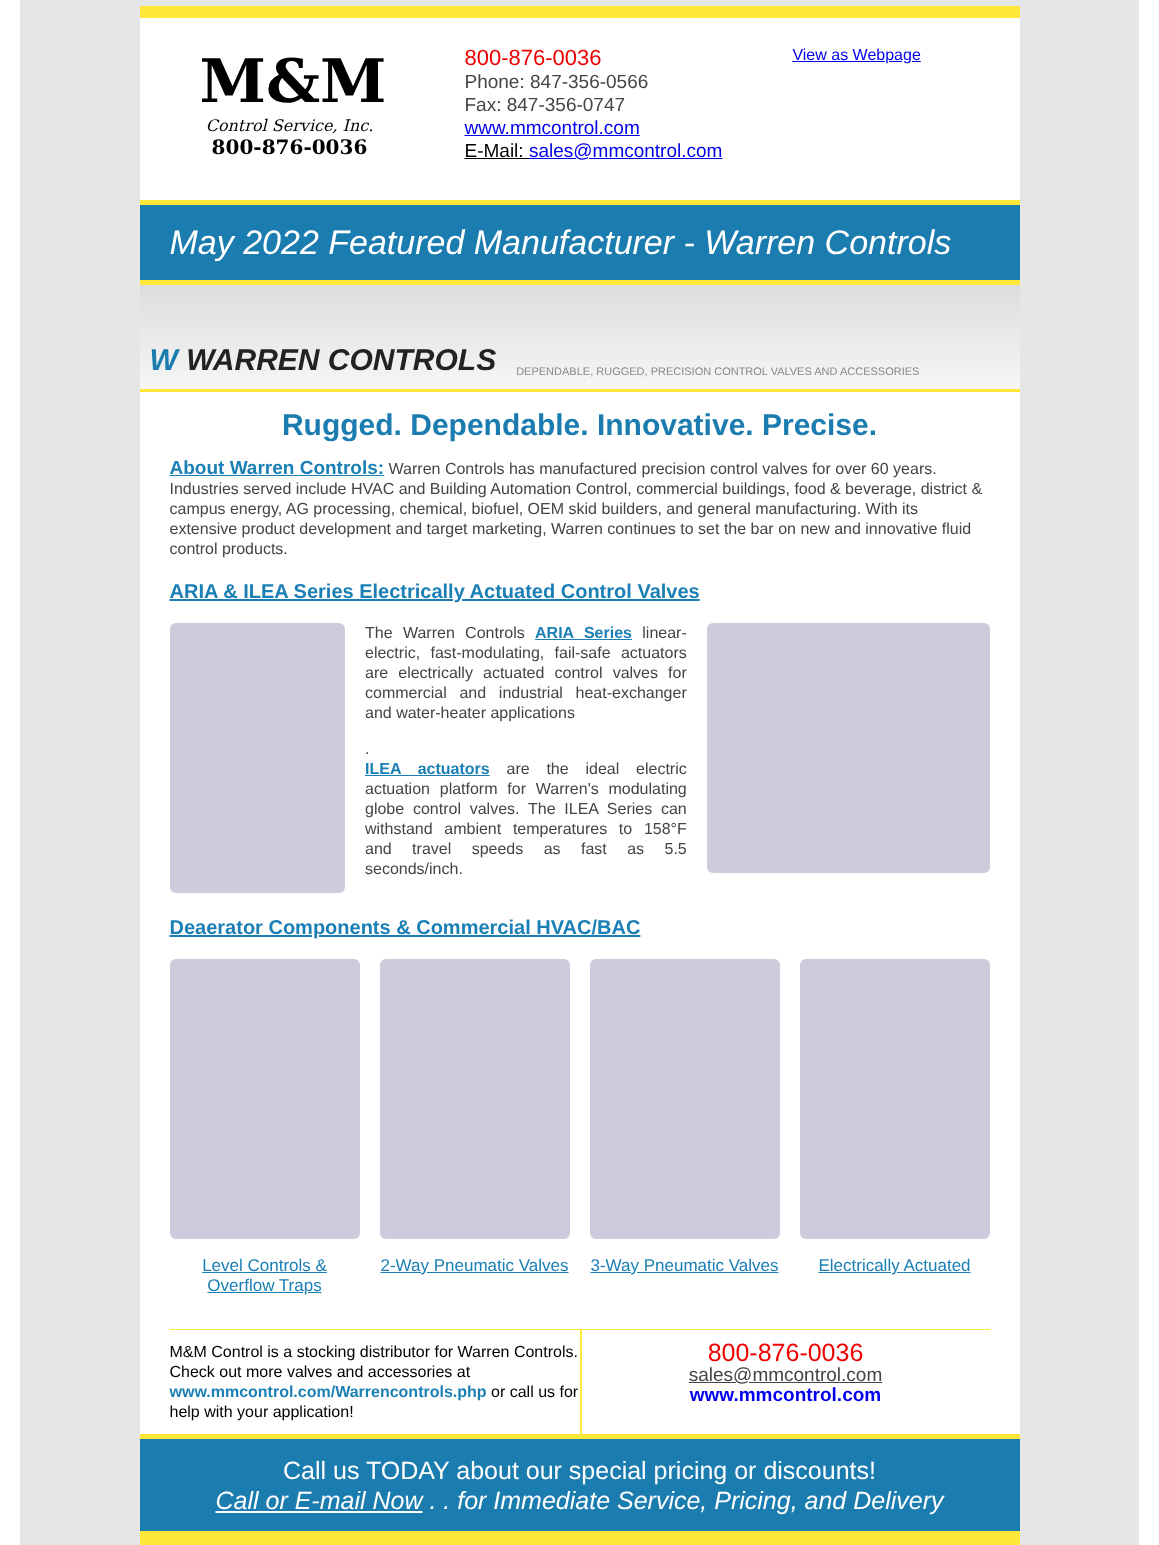M&M
Control Service, Inc.
800-876-0036
800-876-0036
Phone: 847-356-0566
Fax: 847-356-0747
www.mmcontrol.com
E-Mail: sales@mmcontrol.com
View as Webpage
May 2022 Featured Manufacturer - Warren Controls
W WARREN CONTROLS DEPENDABLE, RUGGED, PRECISION CONTROL VALVES AND ACCESSORIES
Rugged. Dependable. Innovative. Precise.
About Warren Controls: Warren Controls has manufactured precision control valves for over 60 years. Industries served include HVAC and Building Automation Control, commercial buildings, food & beverage, district & campus energy, AG processing, chemical, biofuel, OEM skid builders, and general manufacturing. With its extensive product development and target marketing, Warren continues to set the bar on new and innovative fluid control products.
ARIA & ILEA Series Electrically Actuated Control Valves
The Warren Controls ARIA Series linear-electric, fast-modulating, fail-safe actuators are electrically actuated control valves for commercial and industrial heat-exchanger and water-heater applications
.
ILEA actuators are the ideal electric actuation platform for Warren's modulating globe control valves. The ILEA Series can withstand ambient temperatures to 158°F and travel speeds as fast as 5.5 seconds/inch.
Deaerator Components & Commercial HVAC/BAC
Level Controls & Overflow Traps
2-Way Pneumatic Valves 3-Way Pneumatic Valves Electrically Actuated
M&M Control is a stocking distributor for Warren Controls. Check out more valves and accessories at www.mmcontrol.com/Warrencontrols.php or call us for help with your application!
800-876-0036
sales@mmcontrol.com
www.mmcontrol.com
Call us TODAY about our special pricing or discounts!
Call or E-mail Now . . for Immediate Service, Pricing, and Delivery